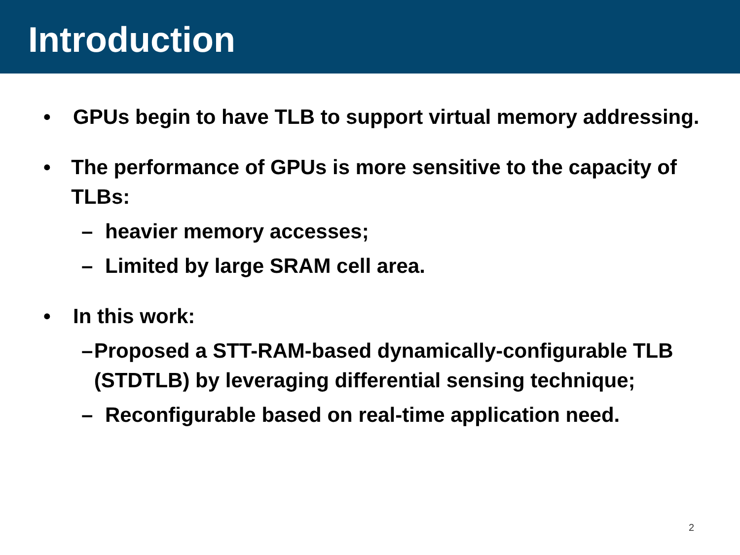Introduction
• GPUs begin to have TLB to support virtual memory addressing.
• The performance of GPUs is more sensitive to the capacity of TLBs:
– heavier memory accesses;
– Limited by large SRAM cell area.
• In this work:
– Proposed a STT-RAM-based dynamically-configurable TLB (STDTLB) by leveraging differential sensing technique;
– Reconfigurable based on real-time application need.
2